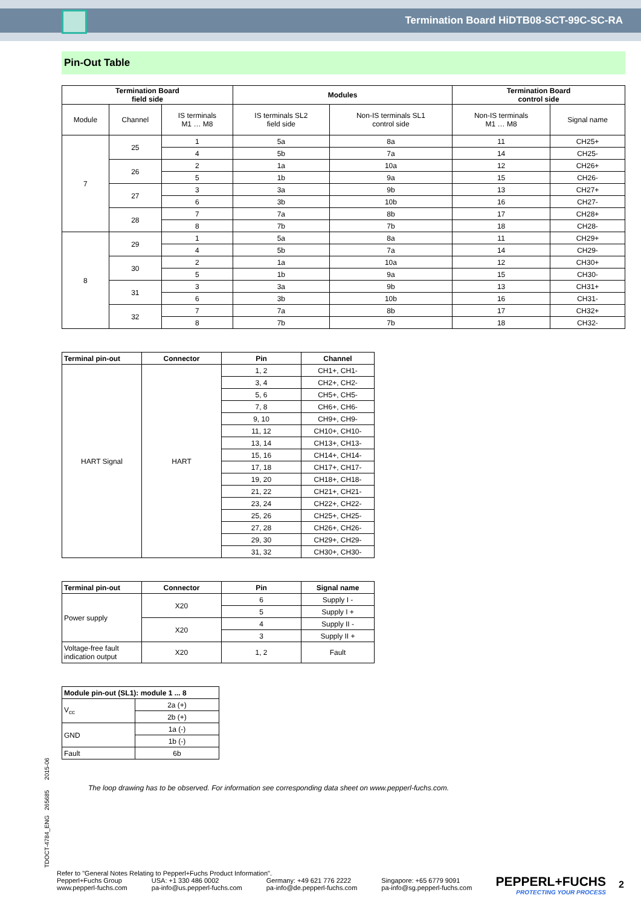Termination Board HiDTB08-SCT-99C-SC-RA
Pin-Out Table
| Termination Board field side | | | Modules | | Termination Board control side | |
| --- | --- | --- | --- | --- | --- | --- |
| Module | Channel | IS terminals M1 … M8 | IS terminals SL2 field side | Non-IS terminals SL1 control side | Non-IS terminals M1 … M8 | Signal name |
| 7 | 25 | 1 | 5a | 8a | 11 | CH25+ |
| | | 4 | 5b | 7a | 14 | CH25- |
| | 26 | 2 | 1a | 10a | 12 | CH26+ |
| | | 5 | 1b | 9a | 15 | CH26- |
| | 27 | 3 | 3a | 9b | 13 | CH27+ |
| | | 6 | 3b | 10b | 16 | CH27- |
| | 28 | 7 | 7a | 8b | 17 | CH28+ |
| | | 8 | 7b | 7b | 18 | CH28- |
| 8 | 29 | 1 | 5a | 8a | 11 | CH29+ |
| | | 4 | 5b | 7a | 14 | CH29- |
| | 30 | 2 | 1a | 10a | 12 | CH30+ |
| | | 5 | 1b | 9a | 15 | CH30- |
| | 31 | 3 | 3a | 9b | 13 | CH31+ |
| | | 6 | 3b | 10b | 16 | CH31- |
| | 32 | 7 | 7a | 8b | 17 | CH32+ |
| | | 8 | 7b | 7b | 18 | CH32- |
| Terminal pin-out | Connector | Pin | Channel |
| --- | --- | --- | --- |
| HART Signal | HART | 1, 2 | CH1+, CH1- |
| | | 3, 4 | CH2+, CH2- |
| | | 5, 6 | CH5+, CH5- |
| | | 7, 8 | CH6+, CH6- |
| | | 9, 10 | CH9+, CH9- |
| | | 11, 12 | CH10+, CH10- |
| | | 13, 14 | CH13+, CH13- |
| | | 15, 16 | CH14+, CH14- |
| | | 17, 18 | CH17+, CH17- |
| | | 19, 20 | CH18+, CH18- |
| | | 21, 22 | CH21+, CH21- |
| | | 23, 24 | CH22+, CH22- |
| | | 25, 26 | CH25+, CH25- |
| | | 27, 28 | CH26+, CH26- |
| | | 29, 30 | CH29+, CH29- |
| | | 31, 32 | CH30+, CH30- |
| Terminal pin-out | Connector | Pin | Signal name |
| --- | --- | --- | --- |
| Power supply | X20 | 6 | Supply I - |
| | | 5 | Supply I + |
| | X20 | 4 | Supply II - |
| | | 3 | Supply II + |
| Voltage-free fault indication output | X20 | 1, 2 | Fault |
| Module pin-out (SL1): module 1 ... 8 | |
| --- | --- |
| V<sub>cc</sub> | 2a (+) |
| | 2b (+) |
| GND | 1a (-) |
| | 1b (-) |
| Fault | 6b |
The loop drawing has to be observed. For information see corresponding data sheet on www.pepperl-fuchs.com.
TDOCT-4784_ENG 265685 2015-06
Refer to "General Notes Relating to Pepperl+Fuchs Product Information".
Pepperl+Fuchs Group
www.pepperl-fuchs.com USA: +1 330 486 0002
pa-info@us.pepperl-fuchs.com Germany: +49 621 776 2222
pa-info@de.pepperl-fuchs.com Singapore: +65 6779 9091
pa-info@sg.pepperl-fuchs.com
PEPPERL+FUCHS
PROTECTING YOUR PROCESS
2